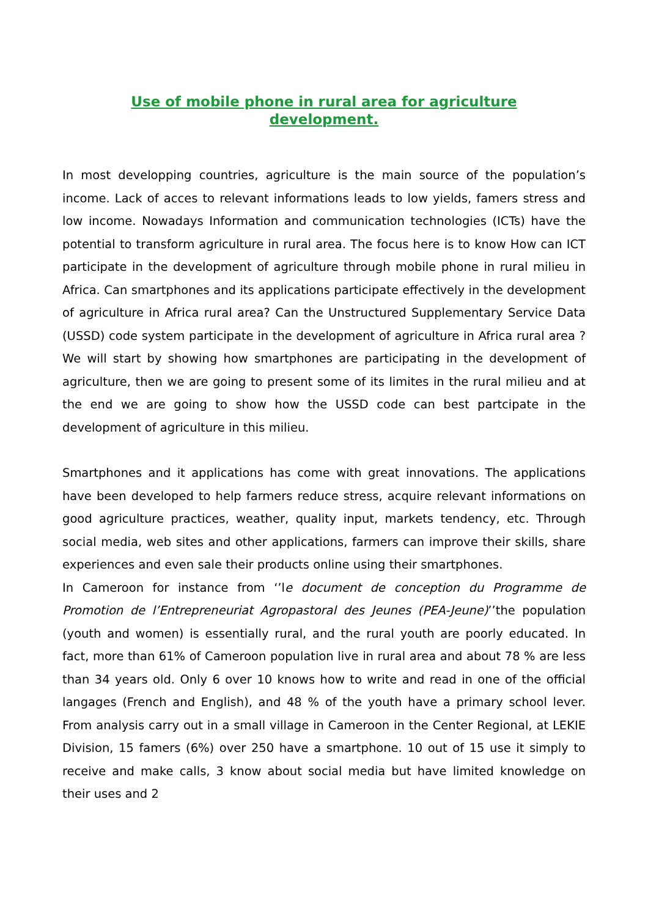Use of mobile phone in rural area for agriculture
development.
In most developping countries, agriculture is the main source of the population’s income. Lack of acces to relevant informations leads to low yields, famers stress and low income. Nowadays Information and communication technologies (ICTs) have the potential to transform agriculture in rural area. The focus here is to know How can ICT participate in the development of agriculture through mobile phone in rural milieu in Africa. Can smartphones and its applications participate effectively in the development of agriculture in Africa rural area? Can the Unstructured Supplementary Service Data (USSD) code system participate in the development of agriculture in Africa rural area ? We will start by showing how smartphones are participating in the development of agriculture, then we are going to present some of its limites in the rural milieu and at the end we are going to show how the USSD code can best partcipate in the development of agriculture in this milieu.
Smartphones and it applications has come with great innovations. The applications have been developed to help farmers reduce stress, acquire relevant informations on good agriculture practices, weather, quality input, markets tendency, etc. Through social media, web sites and other applications, farmers can improve their skills, share experiences and even sale their products online using their smartphones.
In Cameroon for instance from ‘’le document de conception du Programme de Promotion de l’Entrepreneuriat Agropastoral des Jeunes (PEA-Jeune)’’the population (youth and women) is essentially rural, and the rural youth are poorly educated. In fact, more than 61% of Cameroon population live in rural area and about 78 % are less than 34 years old. Only 6 over 10 knows how to write and read in one of the official langages (French and English), and 48 % of the youth have a primary school lever. From analysis carry out in a small village in Cameroon in the Center Regional, at LEKIE Division, 15 famers (6%) over 250 have a smartphone. 10 out of 15 use it simply to receive and make calls, 3 know about social media but have limited knowledge on their uses and 2